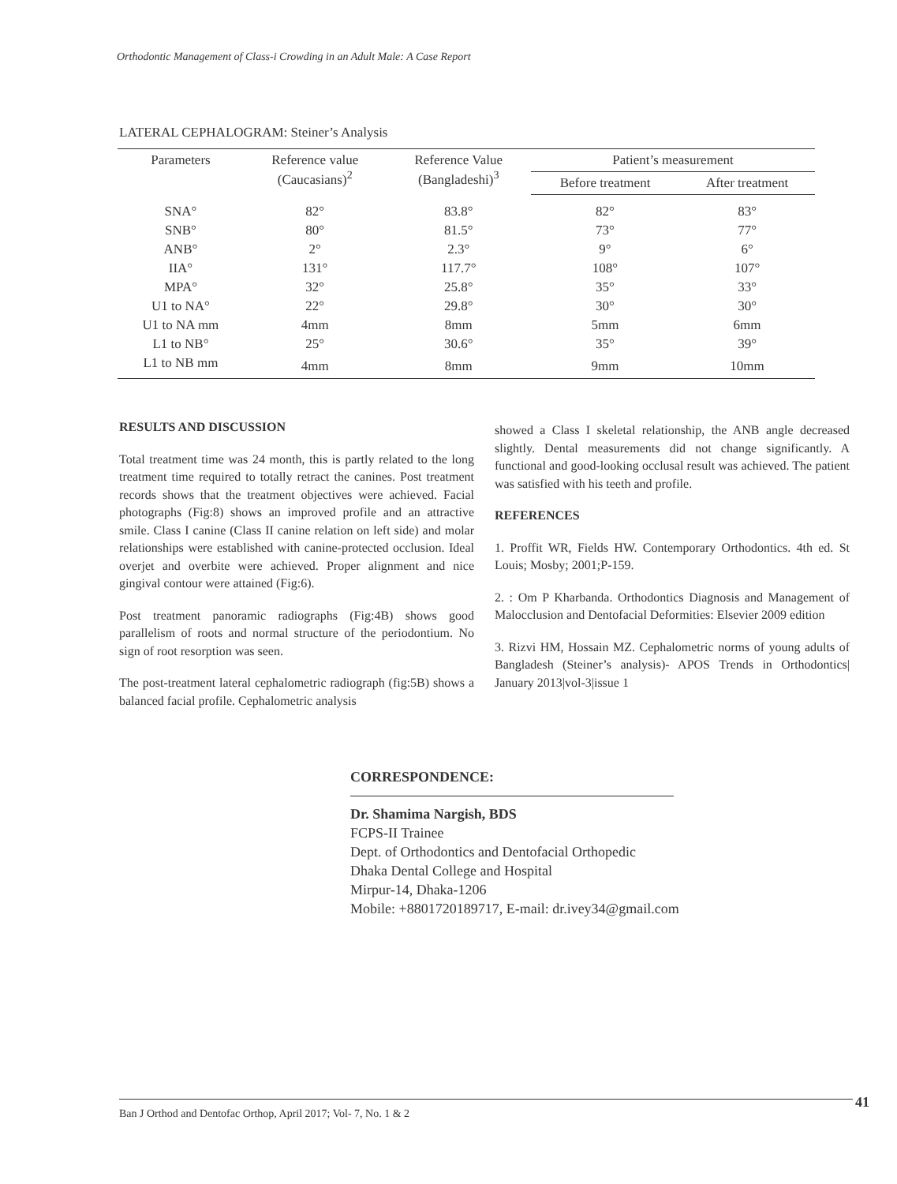Orthodontic Management of Class-i Crowding in an Adult Male: A Case Report
LATERAL CEPHALOGRAM: Steiner’s Analysis
| Parameters | Reference value (Caucasians)<sup>2</sup> | Reference Value (Bangladeshi)<sup>3</sup> | Patient’s measurement | |
| --- | --- | --- | --- | --- |
| | | | Before treatment | After treatment |
| SNA° | 82° | 83.8° | 82° | 83° |
| SNB° | 80° | 81.5° | 73° | 77° |
| ANB° | 2° | 2.3° | 9° | 6° |
| IIA° | 131° | 117.7° | 108° | 107° |
| MPA° | 32° | 25.8° | 35° | 33° |
| U1 to NA° | 22° | 29.8° | 30° | 30° |
| U1 to NA mm | 4mm | 8mm | 5mm | 6mm |
| L1 to NB° | 25° | 30.6° | 35° | 39° |
| L1 to NB mm | 4mm | 8mm | 9mm | 10mm |
RESULTS AND DISCUSSION
Total treatment time was 24 month, this is partly related to the long treatment time required to totally retract the canines. Post treatment records shows that the treatment objectives were achieved. Facial photographs (Fig:8) shows an improved profile and an attractive smile. Class I canine (Class II canine relation on left side) and molar relationships were established with canine-protected occlusion. Ideal overjet and overbite were achieved. Proper alignment and nice gingival contour were attained (Fig:6).
Post treatment panoramic radiographs (Fig:4B) shows good parallelism of roots and normal structure of the periodontium. No sign of root resorption was seen.
The post-treatment lateral cephalometric radiograph (fig:5B) shows a balanced facial profile. Cephalometric analysis
showed a Class I skeletal relationship, the ANB angle decreased slightly. Dental measurements did not change significantly. A functional and good-looking occlusal result was achieved. The patient was satisfied with his teeth and profile.
REFERENCES
1. Proffit WR, Fields HW. Contemporary Orthodontics. 4th ed. St Louis; Mosby; 2001;P-159.
2. : Om P Kharbanda. Orthodontics Diagnosis and Management of Malocclusion and Dentofacial Deformities: Elsevier 2009 edition
3. Rizvi HM, Hossain MZ. Cephalometric norms of young adults of Bangladesh (Steiner’s analysis)- APOS Trends in Orthodontics| January 2013|vol-3|issue 1
CORRESPONDENCE:
Dr. Shamima Nargish, BDS
FCPS-II Trainee
Dept. of Orthodontics and Dentofacial Orthopedic
Dhaka Dental College and Hospital
Mirpur-14, Dhaka-1206
Mobile: +8801720189717, E-mail: dr.ivey34@gmail.com
Ban J Orthod and Dentofac Orthop, April 2017; Vol- 7, No. 1 & 2 41